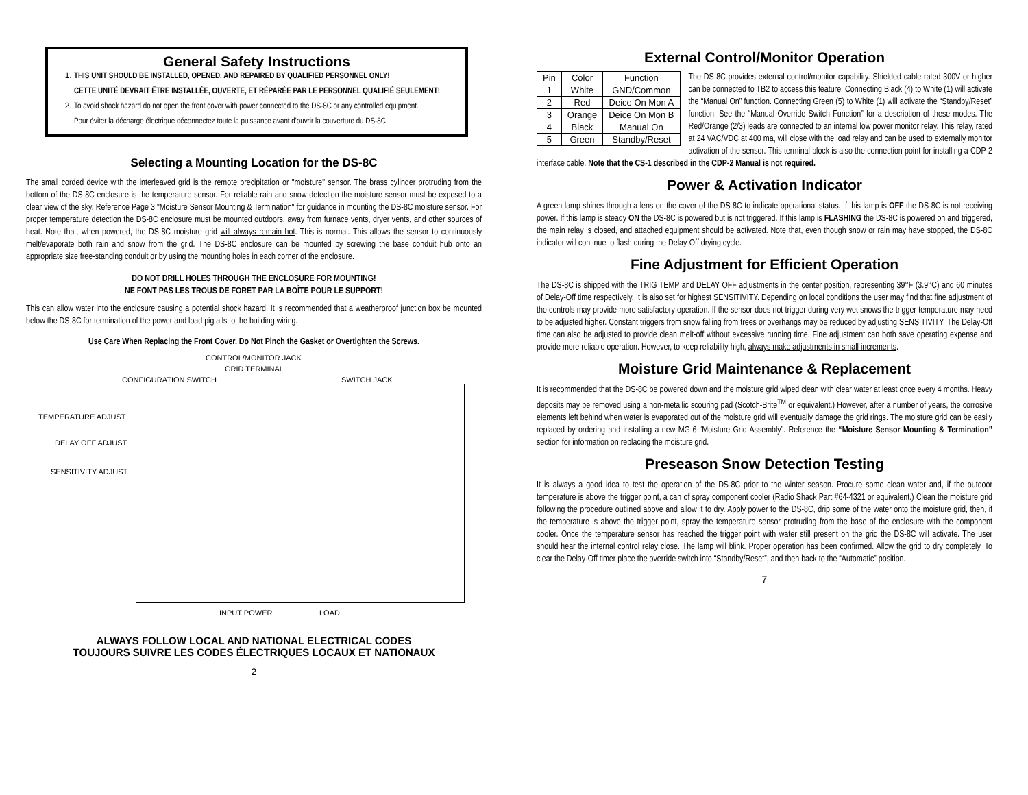General Safety Instructions
1. THIS UNIT SHOULD BE INSTALLED, OPENED, AND REPAIRED BY QUALIFIED PERSONNEL ONLY!
CETTE UNITÉ DEVRAIT ÊTRE INSTALLÉE, OUVERTE, ET RÉPARÉE PAR LE PERSONNEL QUALIFIÉ SEULEMENT!
2. To avoid shock hazard do not open the front cover with power connected to the DS-8C or any controlled equipment.
Pour éviter la décharge électrique déconnectez toute la puissance avant d'ouvrir la couverture du DS-8C.
Selecting a Mounting Location for the DS-8C
The small corded device with the interleaved grid is the remote precipitation or "moisture" sensor. The brass cylinder protruding from the bottom of the DS-8C enclosure is the temperature sensor. For reliable rain and snow detection the moisture sensor must be exposed to a clear view of the sky. Reference Page 3 "Moisture Sensor Mounting & Termination" for guidance in mounting the DS-8C moisture sensor. For proper temperature detection the DS-8C enclosure must be mounted outdoors, away from furnace vents, dryer vents, and other sources of heat. Note that, when powered, the DS-8C moisture grid will always remain hot. This is normal. This allows the sensor to continuously melt/evaporate both rain and snow from the grid. The DS-8C enclosure can be mounted by screwing the base conduit hub onto an appropriate size free-standing conduit or by using the mounting holes in each corner of the enclosure.
DO NOT DRILL HOLES THROUGH THE ENCLOSURE FOR MOUNTING!
NE FONT PAS LES TROUS DE FORET PAR LA BOÎTE POUR LE SUPPORT!
This can allow water into the enclosure causing a potential shock hazard. It is recommended that a weatherproof junction box be mounted below the DS-8C for termination of the power and load pigtails to the building wiring.
Use Care When Replacing the Front Cover. Do Not Pinch the Gasket or Overtighten the Screws.
CONTROL/MONITOR JACK
GRID TERMINAL
CONFIGURATION SWITCH SWITCH JACK
TEMPERATURE ADJUST
DELAY OFF ADJUST
SENSITIVITY ADJUST
INPUT POWER LOAD
ALWAYS FOLLOW LOCAL AND NATIONAL ELECTRICAL CODES
TOUJOURS SUIVRE LES CODES ÉLECTRIQUES LOCAUX ET NATIONAUX
2
External Control/Monitor Operation
| Pin | Color | Function |
| 1 | White | GND/Common |
| 2 | Red | Deice On Mon A |
| 3 | Orange | Deice On Mon B |
| 4 | Black | Manual On |
| 5 | Green | Standby/Reset |
The DS-8C provides external control/monitor capability. Shielded cable rated 300V or higher can be connected to TB2 to access this feature. Connecting Black (4) to White (1) will activate the “Manual On” function. Connecting Green (5) to White (1) will activate the “Standby/Reset” function. See the “Manual Override Switch Function” for a description of these modes. The Red/Orange (2/3) leads are connected to an internal low power monitor relay. This relay, rated at 24 VAC/VDC at 400 ma, will close with the load relay and can be used to externally monitor activation of the sensor. This terminal block is also the connection point for installing a CDP-2 interface cable. Note that the CS-1 described in the CDP-2 Manual is not required.
Power & Activation Indicator
A green lamp shines through a lens on the cover of the DS-8C to indicate operational status. If this lamp is OFF the DS-8C is not receiving power. If this lamp is steady ON the DS-8C is powered but is not triggered. If this lamp is FLASHING the DS-8C is powered on and triggered, the main relay is closed, and attached equipment should be activated. Note that, even though snow or rain may have stopped, the DS-8C indicator will continue to flash during the Delay-Off drying cycle.
Fine Adjustment for Efficient Operation
The DS-8C is shipped with the TRIG TEMP and DELAY OFF adjustments in the center position, representing 39°F (3.9°C) and 60 minutes of Delay-Off time respectively. It is also set for highest SENSITIVITY. Depending on local conditions the user may find that fine adjustment of the controls may provide more satisfactory operation. If the sensor does not trigger during very wet snows the trigger temperature may need to be adjusted higher. Constant triggers from snow falling from trees or overhangs may be reduced by adjusting SENSITIVITY. The Delay-Off time can also be adjusted to provide clean melt-off without excessive running time. Fine adjustment can both save operating expense and provide more reliable operation. However, to keep reliability high, always make adjustments in small increments.
Moisture Grid Maintenance & Replacement
It is recommended that the DS-8C be powered down and the moisture grid wiped clean with clear water at least once every 4 months. Heavy deposits may be removed using a non-metallic scouring pad (Scotch-Brite<sup>TM</sup> or equivalent.) However, after a number of years, the corrosive elements left behind when water is evaporated out of the moisture grid will eventually damage the grid rings. The moisture grid can be easily replaced by ordering and installing a new MG-6 “Moisture Grid Assembly”. Reference the “Moisture Sensor Mounting & Termination” section for information on replacing the moisture grid.
Preseason Snow Detection Testing
It is always a good idea to test the operation of the DS-8C prior to the winter season. Procure some clean water and, if the outdoor temperature is above the trigger point, a can of spray component cooler (Radio Shack Part #64-4321 or equivalent.) Clean the moisture grid following the procedure outlined above and allow it to dry. Apply power to the DS-8C, drip some of the water onto the moisture grid, then, if the temperature is above the trigger point, spray the temperature sensor protruding from the base of the enclosure with the component cooler. Once the temperature sensor has reached the trigger point with water still present on the grid the DS-8C will activate. The user should hear the internal control relay close. The lamp will blink. Proper operation has been confirmed. Allow the grid to dry completely. To clear the Delay-Off timer place the override switch into “Standby/Reset”, and then back to the “Automatic” position.
7